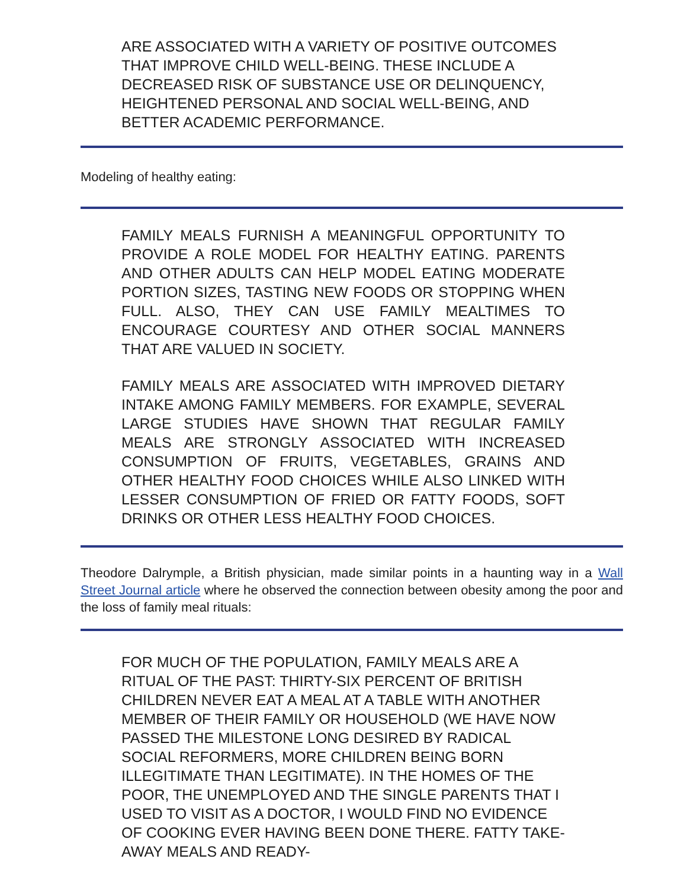ARE ASSOCIATED WITH A VARIETY OF POSITIVE OUTCOMES THAT IMPROVE CHILD WELL-BEING. THESE INCLUDE A DECREASED RISK OF SUBSTANCE USE OR DELINQUENCY, HEIGHTENED PERSONAL AND SOCIAL WELL-BEING, AND BETTER ACADEMIC PERFORMANCE.
Modeling of healthy eating:
FAMILY MEALS FURNISH A MEANINGFUL OPPORTUNITY TO PROVIDE A ROLE MODEL FOR HEALTHY EATING. PARENTS AND OTHER ADULTS CAN HELP MODEL EATING MODERATE PORTION SIZES, TASTING NEW FOODS OR STOPPING WHEN FULL. ALSO, THEY CAN USE FAMILY MEALTIMES TO ENCOURAGE COURTESY AND OTHER SOCIAL MANNERS THAT ARE VALUED IN SOCIETY.
FAMILY MEALS ARE ASSOCIATED WITH IMPROVED DIETARY INTAKE AMONG FAMILY MEMBERS. FOR EXAMPLE, SEVERAL LARGE STUDIES HAVE SHOWN THAT REGULAR FAMILY MEALS ARE STRONGLY ASSOCIATED WITH INCREASED CONSUMPTION OF FRUITS, VEGETABLES, GRAINS AND OTHER HEALTHY FOOD CHOICES WHILE ALSO LINKED WITH LESSER CONSUMPTION OF FRIED OR FATTY FOODS, SOFT DRINKS OR OTHER LESS HEALTHY FOOD CHOICES.
Theodore Dalrymple, a British physician, made similar points in a haunting way in a Wall Street Journal article where he observed the connection between obesity among the poor and the loss of family meal rituals:
FOR MUCH OF THE POPULATION, FAMILY MEALS ARE A RITUAL OF THE PAST: THIRTY-SIX PERCENT OF BRITISH CHILDREN NEVER EAT A MEAL AT A TABLE WITH ANOTHER MEMBER OF THEIR FAMILY OR HOUSEHOLD (WE HAVE NOW PASSED THE MILESTONE LONG DESIRED BY RADICAL SOCIAL REFORMERS, MORE CHILDREN BEING BORN ILLEGITIMATE THAN LEGITIMATE). IN THE HOMES OF THE POOR, THE UNEMPLOYED AND THE SINGLE PARENTS THAT I USED TO VISIT AS A DOCTOR, I WOULD FIND NO EVIDENCE OF COOKING EVER HAVING BEEN DONE THERE. FATTY TAKE-AWAY MEALS AND READY-